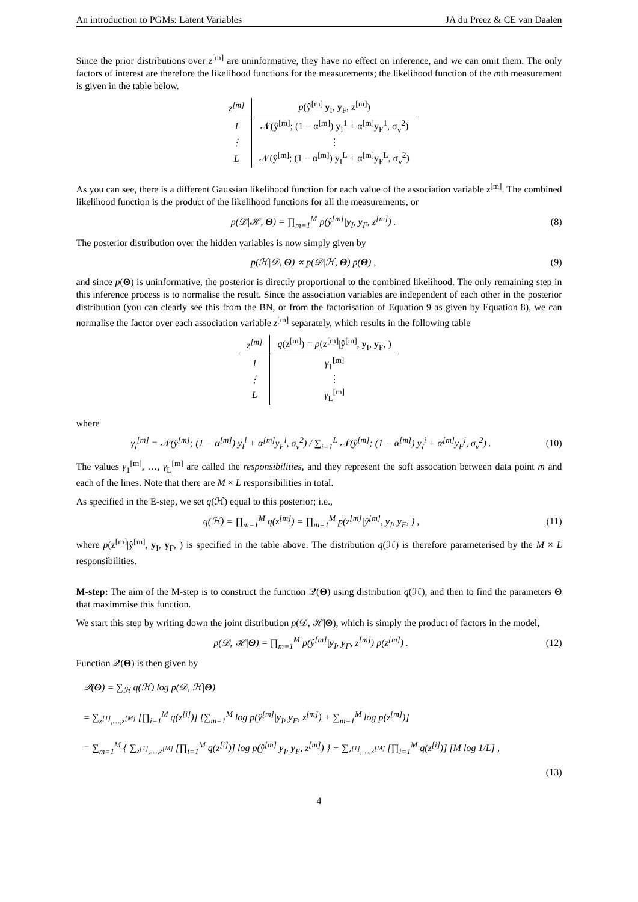An introduction to PGMs: Latent Variables JA du Preez & CE van Daalen
Since the prior distributions over z<sup>[m]</sup> are uninformative, they have no effect on inference, and we can omit them. The only factors of interest are therefore the likelihood functions for the measurements; the likelihood function of the mth measurement is given in the table below.
| z<sup>[m]</sup> | p (ŷ<sup>[m]</sup>/ y<sub>I</sub>, y<sub>F</sub>, z<sup>[m]</sup>) |
| --- | --- |
| 1 | 𝒩(ŷ<sup>[m]</sup>; (1 − α<sup>[m]</sup>) y<sub>I</sub><sup>1</sup> + α<sup>[m]</sup>y<sub>F</sub><sup>1</sup>, σ<sub>v</sub><sup>2</sup>) |
| ⋮ | ⋮ |
| L | 𝒩(ŷ<sup>[m]</sup>; (1 − α<sup>[m]</sup>) y<sub>I</sub><sup>L</sup> + α<sup>[m]</sup>y<sub>F</sub><sup>L</sup>, σ<sub>v</sub><sup>2</sup>) |
As you can see, there is a different Gaussian likelihood function for each value of the association variable z<sup>[m]</sup>. The combined likelihood function is the product of the likelihood functions for all the measurements, or
p(𝒟|ℋ, Θ) = ∏<sub>m=1</sub><sup>M</sup> p(ŷ<sup>[m]</sup>|y<sub>I</sub>, y<sub>F</sub>, z<sup>[m]</sup>) . (8)
The posterior distribution over the hidden variables is now simply given by
p(ℋ|𝒟, Θ) ∝ p(𝒟|ℋ, Θ) p(Θ) , (9)
and since p(Θ) is uninformative, the posterior is directly proportional to the combined likelihood. The only remaining step in this inference process is to normalise the result. Since the association variables are independent of each other in the posterior distribution (you can clearly see this from the BN, or from the factorisation of Equation 9 as given by Equation 8), we can normalise the factor over each association variable z<sup>[m]</sup> separately, which results in the following table
| z<sup>[m]</sup> | q (z<sup>[m]</sup>) = p (z<sup>[m]</sup>/ŷ<sup>[m]</sup>, y<sub>I</sub>, y<sub>F</sub>, ) |
| --- | --- |
| 1 | γ<sub>1</sub><sup>[m]</sup> |
| ⋮ | ⋮ |
| L | γ<sub>L</sub><sup>[m]</sup> |
where
γ<sub>l</sub><sup>[m]</sup> = 𝒩(ŷ<sup>[m]</sup>; (1 − α<sup>[m]</sup>) y<sub>I</sub><sup>l</sup> + α<sup>[m]</sup>y<sub>F</sub><sup>l</sup>, σ<sub>v</sub><sup>2</sup>) / ∑<sub>i=1</sub><sup>L</sup> 𝒩(ŷ<sup>[m]</sup>; (1 − α<sup>[m]</sup>) y<sub>I</sub><sup>i</sup> + α<sup>[m]</sup>y<sub>F</sub><sup>i</sup>, σ<sub>v</sub><sup>2</sup>) . (10)
The values γ<sub>1</sub><sup>[m]</sup>, …, γ<sub>L</sub><sup>[m]</sup> are called the responsibilities, and they represent the soft assocation between data point m and each of the lines. Note that there are M × L responsibilities in total.
As specified in the E-step, we set q(ℋ) equal to this posterior; i.e.,
q(ℋ) = ∏<sub>m=1</sub><sup>M</sup> q(z<sup>[m]</sup>) = ∏<sub>m=1</sub><sup>M</sup> p(z<sup>[m]</sup>|ŷ<sup>[m]</sup>, y<sub>I</sub>, y<sub>F</sub>, ) , (11)
where p(z<sup>[m]</sup>|ŷ<sup>[m]</sup>, y<sub>I</sub>, y<sub>F</sub>, ) is specified in the table above. The distribution q(ℋ) is therefore parameterised by the M × L responsibilities.
M-step: The aim of the M-step is to construct the function 𝒬(Θ) using distribution q(ℋ), and then to find the parameters Θ that maximmise this function.
We start this step by writing down the joint distribution p(𝒟, ℋ|Θ), which is simply the product of factors in the model,
p(𝒟, ℋ|Θ) = ∏<sub>m=1</sub><sup>M</sup> p(ŷ<sup>[m]</sup>|y<sub>I</sub>, y<sub>F</sub>, z<sup>[m]</sup>) p(z<sup>[m]</sup>) . (12)
Function 𝒬(Θ) is then given by
𝒬(Θ) = ∑<sub>ℋ</sub> q(ℋ) log p(𝒟, ℋ|Θ)
= ∑<sub>z<sup>[1]</sup>,…,z<sup>[M]</sup></sub> [∏<sub>i=1</sub><sup>M</sup> q(z<sup>[i]</sup>)] [∑<sub>m=1</sub><sup>M</sup> log p(ŷ<sup>[m]</sup>|y<sub>I</sub>, y<sub>F</sub>, z<sup>[m]</sup>) + ∑<sub>m=1</sub><sup>M</sup> log p(z<sup>[m]</sup>)]
= ∑<sub>m=1</sub><sup>M</sup> { ∑<sub>z<sup>[1]</sup>,…,z<sup>[M]</sup></sub> [∏<sub>i=1</sub><sup>M</sup> q(z<sup>[i]</sup>)] log p(ŷ<sup>[m]</sup>|y<sub>I</sub>, y<sub>F</sub>, z<sup>[m]</sup>) } + ∑<sub>z<sup>[1]</sup>,…,z<sup>[M]</sup></sub> [∏<sub>i=1</sub><sup>M</sup> q(z<sup>[i]</sup>)] [M log 1/L] ,
(13)
4